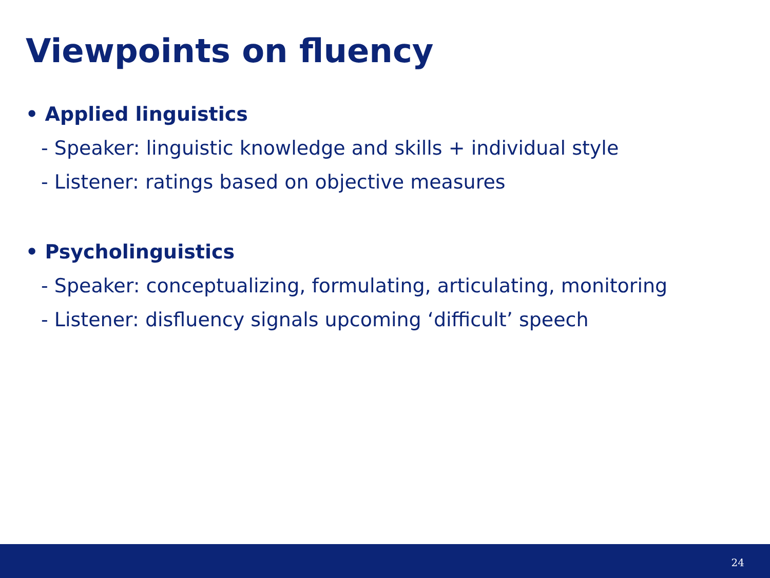Viewpoints on fluency
• Applied linguistics
- Speaker: linguistic knowledge and skills + individual style
- Listener: ratings based on objective measures
• Psycholinguistics
- Speaker: conceptualizing, formulating, articulating, monitoring
- Listener: disfluency signals upcoming ‘difficult’ speech
24